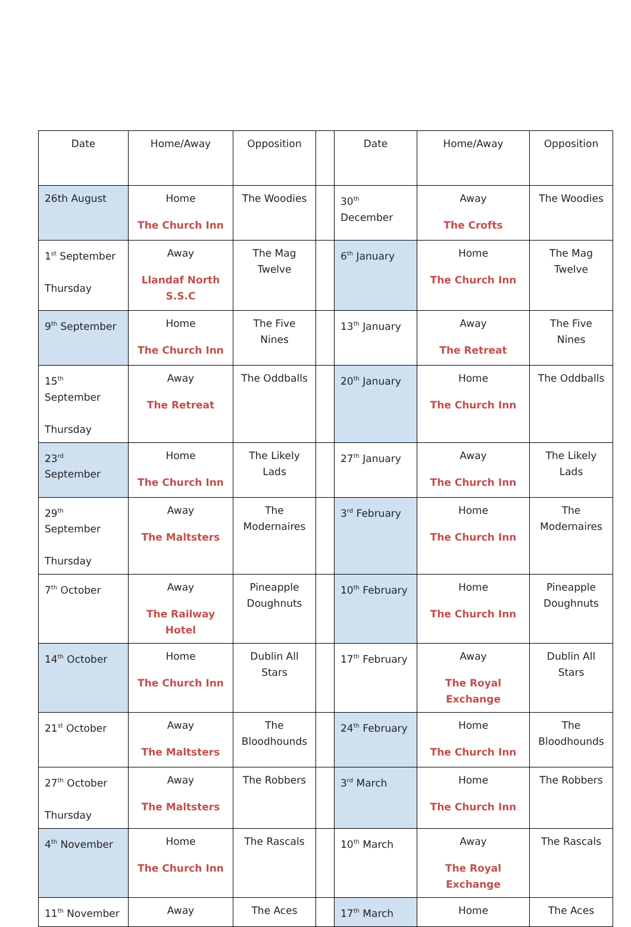| Date | Home/Away | Opposition | | Date | Home/Away | Opposition |
| 26th August | Home The Church Inn | The Woodies | | 30<sup>th</sup> December | Away The Crofts | The Woodies |
| 1<sup>st</sup> September Thursday | Away Llandaf North S.S.C | The Mag Twelve | | 6<sup>th</sup> January | Home The Church Inn | The Mag Twelve |
| 9<sup>th</sup> September | Home The Church Inn | The Five Nines | | 13<sup>th</sup> January | Away The Retreat | The Five Nines |
| 15<sup>th</sup> September Thursday | Away The Retreat | The Oddballs | | 20<sup>th</sup> January | Home The Church Inn | The Oddballs |
| 23<sup>rd</sup> September | Home The Church Inn | The Likely Lads | | 27<sup>th</sup> January | Away The Church Inn | The Likely Lads |
| 29<sup>th</sup> September Thursday | Away The Maltsters | The Modernaires | | 3<sup>rd</sup> February | Home The Church Inn | The Modernaires |
| 7<sup>th</sup> October | Away The Railway Hotel | Pineapple Doughnuts | | 10<sup>th</sup> February | Home The Church Inn | Pineapple Doughnuts |
| 14<sup>th</sup> October | Home The Church Inn | Dublin All Stars | | 17<sup>th</sup> February | Away The Royal Exchange | Dublin All Stars |
| 21<sup>st</sup> October | Away The Maltsters | The Bloodhounds | | 24<sup>th</sup> February | Home The Church Inn | The Bloodhounds |
| 27<sup>th</sup> October Thursday | Away The Maltsters | The Robbers | | 3<sup>rd</sup> March | Home The Church Inn | The Robbers |
| 4<sup>th</sup> November | Home The Church Inn | The Rascals | | 10<sup>th</sup> March | Away The Royal Exchange | The Rascals |
| 11<sup>th</sup> November | Away | The Aces | | 17<sup>th</sup> March | Home | The Aces |